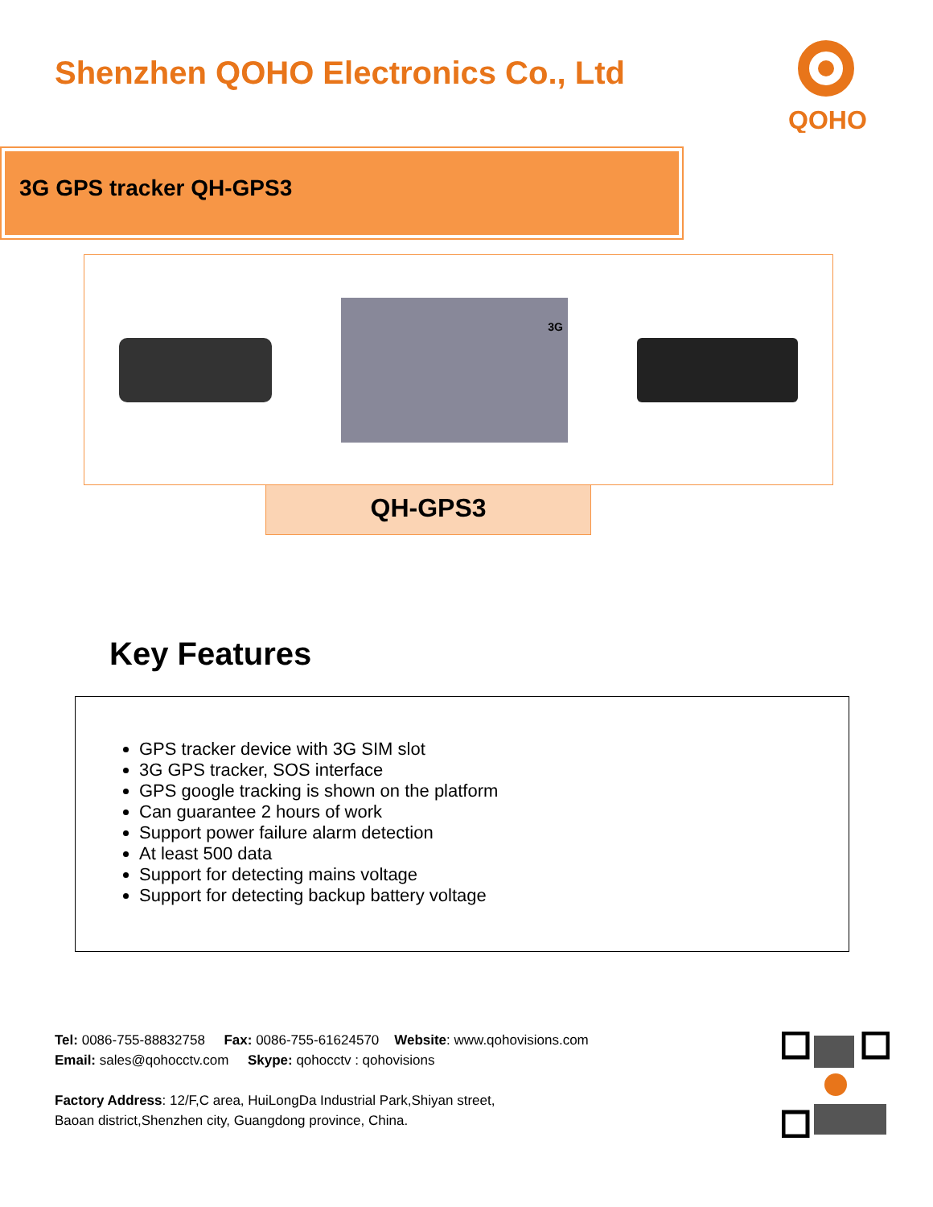Shenzhen QOHO Electronics Co., Ltd
QOHO
3G GPS tracker QH-GPS3
3G
QH-GPS3
Key Features
GPS tracker device with 3G SIM slot
3G GPS tracker, SOS interface
GPS google tracking is shown on the platform
Can guarantee 2 hours of work
Support power failure alarm detection
At least 500 data
Support for detecting mains voltage
Support for detecting backup battery voltage
Tel: 0086-755-88832758 Fax: 0086-755-61624570 Website: www.qohovisions.com
Email: sales@qohocctv.com Skype: qohocctv : qohovisions
Factory Address: 12/F,C area, HuiLongDa Industrial Park,Shiyan street,
Baoan district,Shenzhen city, Guangdong province, China.